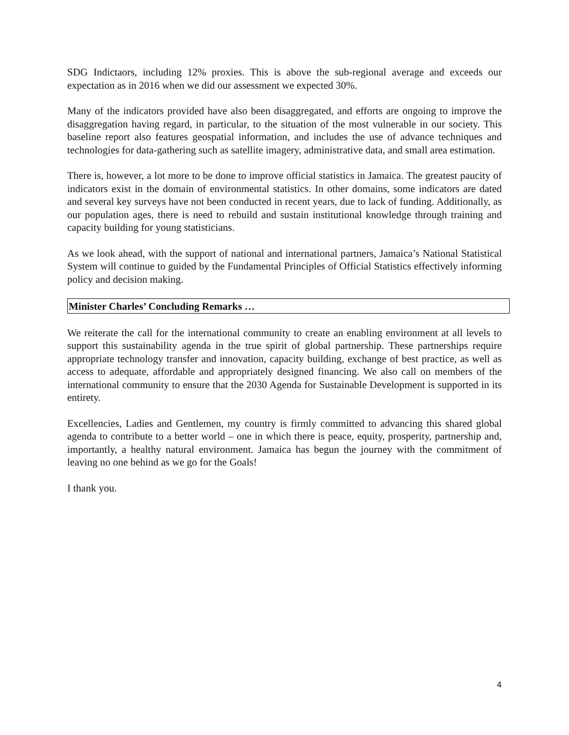SDG Indictaors, including 12% proxies. This is above the sub-regional average and exceeds our expectation as in 2016 when we did our assessment we expected 30%.
Many of the indicators provided have also been disaggregated, and efforts are ongoing to improve the disaggregation having regard, in particular, to the situation of the most vulnerable in our society. This baseline report also features geospatial information, and includes the use of advance techniques and technologies for data-gathering such as satellite imagery, administrative data, and small area estimation.
There is, however, a lot more to be done to improve official statistics in Jamaica. The greatest paucity of indicators exist in the domain of environmental statistics. In other domains, some indicators are dated and several key surveys have not been conducted in recent years, due to lack of funding. Additionally, as our population ages, there is need to rebuild and sustain institutional knowledge through training and capacity building for young statisticians.
As we look ahead, with the support of national and international partners, Jamaica’s National Statistical System will continue to guided by the Fundamental Principles of Official Statistics effectively informing policy and decision making.
Minister Charles’ Concluding Remarks …
We reiterate the call for the international community to create an enabling environment at all levels to support this sustainability agenda in the true spirit of global partnership. These partnerships require appropriate technology transfer and innovation, capacity building, exchange of best practice, as well as access to adequate, affordable and appropriately designed financing. We also call on members of the international community to ensure that the 2030 Agenda for Sustainable Development is supported in its entirety.
Excellencies, Ladies and Gentlemen, my country is firmly committed to advancing this shared global agenda to contribute to a better world – one in which there is peace, equity, prosperity, partnership and, importantly, a healthy natural environment. Jamaica has begun the journey with the commitment of leaving no one behind as we go for the Goals!
I thank you.
4